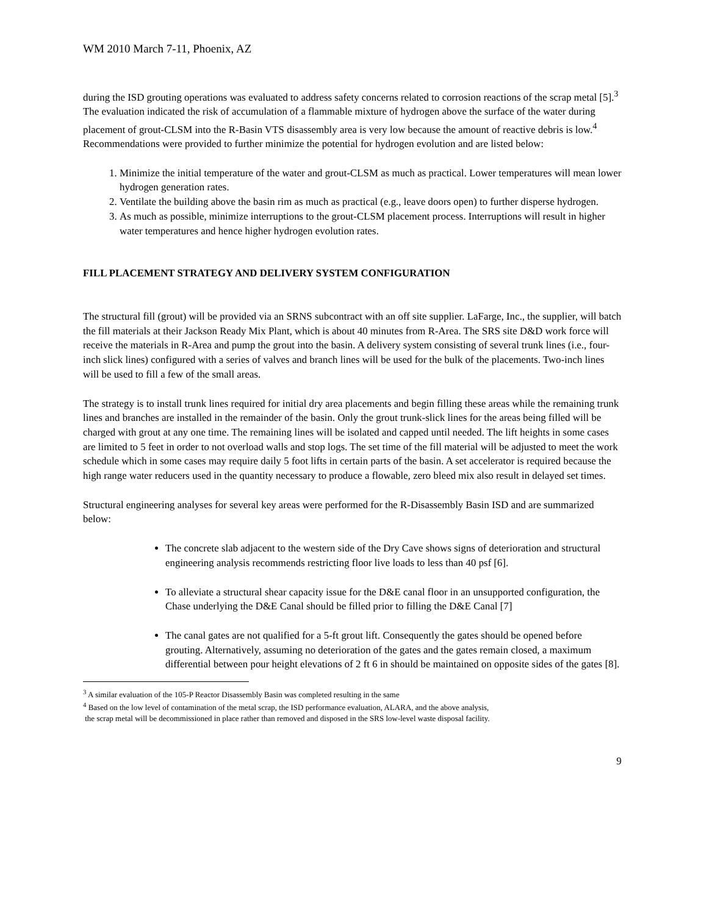WM 2010 March 7-11, Phoenix, AZ
during the ISD grouting operations was evaluated to address safety concerns related to corrosion reactions of the scrap metal [5].<sup>3</sup> The evaluation indicated the risk of accumulation of a flammable mixture of hydrogen above the surface of the water during placement of grout-CLSM into the R-Basin VTS disassembly area is very low because the amount of reactive debris is low.<sup>4</sup>
Recommendations were provided to further minimize the potential for hydrogen evolution and are listed below:
1. Minimize the initial temperature of the water and grout-CLSM as much as practical. Lower temperatures will mean lower hydrogen generation rates.
2. Ventilate the building above the basin rim as much as practical (e.g., leave doors open) to further disperse hydrogen.
3. As much as possible, minimize interruptions to the grout-CLSM placement process. Interruptions will result in higher water temperatures and hence higher hydrogen evolution rates.
FILL PLACEMENT STRATEGY AND DELIVERY SYSTEM CONFIGURATION
The structural fill (grout) will be provided via an SRNS subcontract with an off site supplier. LaFarge, Inc., the supplier, will batch the fill materials at their Jackson Ready Mix Plant, which is about 40 minutes from R-Area. The SRS site D&D work force will receive the materials in R-Area and pump the grout into the basin. A delivery system consisting of several trunk lines (i.e., four-inch slick lines) configured with a series of valves and branch lines will be used for the bulk of the placements. Two-inch lines will be used to fill a few of the small areas.
The strategy is to install trunk lines required for initial dry area placements and begin filling these areas while the remaining trunk lines and branches are installed in the remainder of the basin. Only the grout trunk-slick lines for the areas being filled will be charged with grout at any one time. The remaining lines will be isolated and capped until needed. The lift heights in some cases are limited to 5 feet in order to not overload walls and stop logs. The set time of the fill material will be adjusted to meet the work schedule which in some cases may require daily 5 foot lifts in certain parts of the basin. A set accelerator is required because the high range water reducers used in the quantity necessary to produce a flowable, zero bleed mix also result in delayed set times.
Structural engineering analyses for several key areas were performed for the R-Disassembly Basin ISD and are summarized below:
The concrete slab adjacent to the western side of the Dry Cave shows signs of deterioration and structural engineering analysis recommends restricting floor live loads to less than 40 psf [6].
To alleviate a structural shear capacity issue for the D&E canal floor in an unsupported configuration, the Chase underlying the D&E Canal should be filled prior to filling the D&E Canal [7]
The canal gates are not qualified for a 5-ft grout lift. Consequently the gates should be opened before grouting. Alternatively, assuming no deterioration of the gates and the gates remain closed, a maximum differential between pour height elevations of 2 ft 6 in should be maintained on opposite sides of the gates [8].
<sup>3</sup> A similar evaluation of the 105-P Reactor Disassembly Basin was completed resulting in the same
<sup>4</sup> Based on the low level of contamination of the metal scrap, the ISD performance evaluation, ALARA, and the above analysis,
the scrap metal will be decommissioned in place rather than removed and disposed in the SRS low-level waste disposal facility.
9